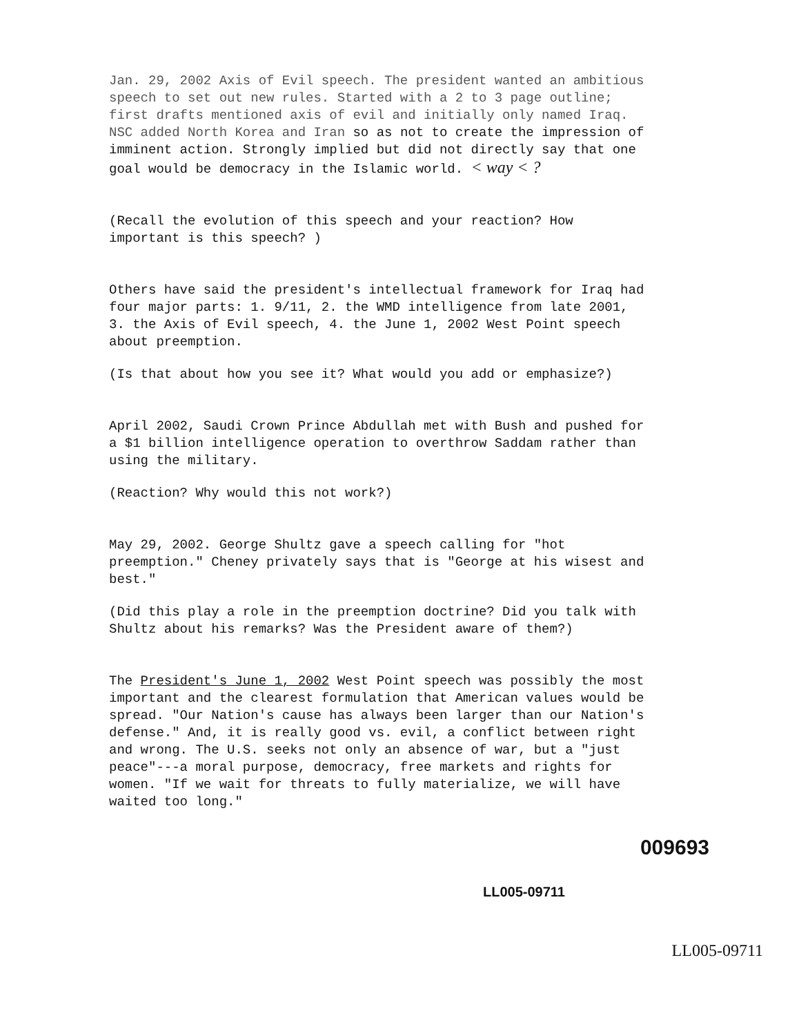Jan. 29, 2002 Axis of Evil speech. The president wanted an ambitious speech to set out new rules. Started with a 2 to 3 page outline; first drafts mentioned axis of evil and initially only named Iraq. NSC added North Korea and Iran so as not to create the impression of imminent action. Strongly implied but did not directly say that one goal would be democracy in the Islamic world. < way < ?
(Recall the evolution of this speech and your reaction? How important is this speech? )
Others have said the president's intellectual framework for Iraq had four major parts: 1. 9/11, 2. the WMD intelligence from late 2001, 3. the Axis of Evil speech, 4. the June 1, 2002 West Point speech about preemption.
(Is that about how you see it? What would you add or emphasize?)
April 2002, Saudi Crown Prince Abdullah met with Bush and pushed for a $1 billion intelligence operation to overthrow Saddam rather than using the military.
(Reaction? Why would this not work?)
May 29, 2002. George Shultz gave a speech calling for "hot preemption." Cheney privately says that is "George at his wisest and best."
(Did this play a role in the preemption doctrine? Did you talk with Shultz about his remarks? Was the President aware of them?)
The President's June 1, 2002 West Point speech was possibly the most important and the clearest formulation that American values would be spread. "Our Nation's cause has always been larger than our Nation's defense." And, it is really good vs. evil, a conflict between right and wrong. The U.S. seeks not only an absence of war, but a "just peace"---a moral purpose, democracy, free markets and rights for women. "If we wait for threats to fully materialize, we will have waited too long."
009693
LL005-09711
LL005-09711